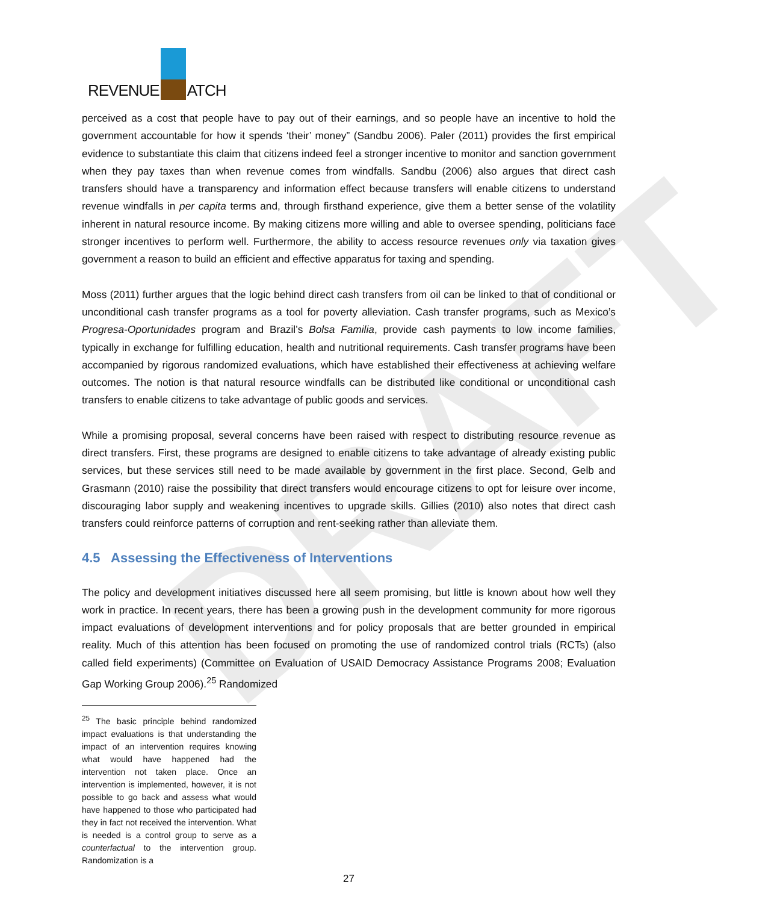DRAFT
REVENUE ATCH
perceived as a cost that people have to pay out of their earnings, and so people have an incentive to hold the government accountable for how it spends ‘their’ money” (Sandbu 2006). Paler (2011) provides the first empirical evidence to substantiate this claim that citizens indeed feel a stronger incentive to monitor and sanction government when they pay taxes than when revenue comes from windfalls. Sandbu (2006) also argues that direct cash transfers should have a transparency and information effect because transfers will enable citizens to understand revenue windfalls in per capita terms and, through firsthand experience, give them a better sense of the volatility inherent in natural resource income. By making citizens more willing and able to oversee spending, politicians face stronger incentives to perform well. Furthermore, the ability to access resource revenues only via taxation gives government a reason to build an efficient and effective apparatus for taxing and spending.
Moss (2011) further argues that the logic behind direct cash transfers from oil can be linked to that of conditional or unconditional cash transfer programs as a tool for poverty alleviation. Cash transfer programs, such as Mexico’s Progresa-Oportunidades program and Brazil’s Bolsa Familia, provide cash payments to low income families, typically in exchange for fulfilling education, health and nutritional requirements. Cash transfer programs have been accompanied by rigorous randomized evaluations, which have established their effectiveness at achieving welfare outcomes. The notion is that natural resource windfalls can be distributed like conditional or unconditional cash transfers to enable citizens to take advantage of public goods and services.
While a promising proposal, several concerns have been raised with respect to distributing resource revenue as direct transfers. First, these programs are designed to enable citizens to take advantage of already existing public services, but these services still need to be made available by government in the first place. Second, Gelb and Grasmann (2010) raise the possibility that direct transfers would encourage citizens to opt for leisure over income, discouraging labor supply and weakening incentives to upgrade skills. Gillies (2010) also notes that direct cash transfers could reinforce patterns of corruption and rent-seeking rather than alleviate them.
4.5 Assessing the Effectiveness of Interventions
The policy and development initiatives discussed here all seem promising, but little is known about how well they work in practice. In recent years, there has been a growing push in the development community for more rigorous impact evaluations of development interventions and for policy proposals that are better grounded in empirical reality. Much of this attention has been focused on promoting the use of randomized control trials (RCTs) (also called field experiments) (Committee on Evaluation of USAID Democracy Assistance Programs 2008; Evaluation Gap Working Group 2006).<sup>25</sup> Randomized
<sup>25</sup> The basic principle behind randomized impact evaluations is that understanding the impact of an intervention requires knowing what would have happened had the intervention not taken place. Once an intervention is implemented, however, it is not possible to go back and assess what would have happened to those who participated had they in fact not received the intervention. What is needed is a control group to serve as a counterfactual to the intervention group. Randomization is a
27